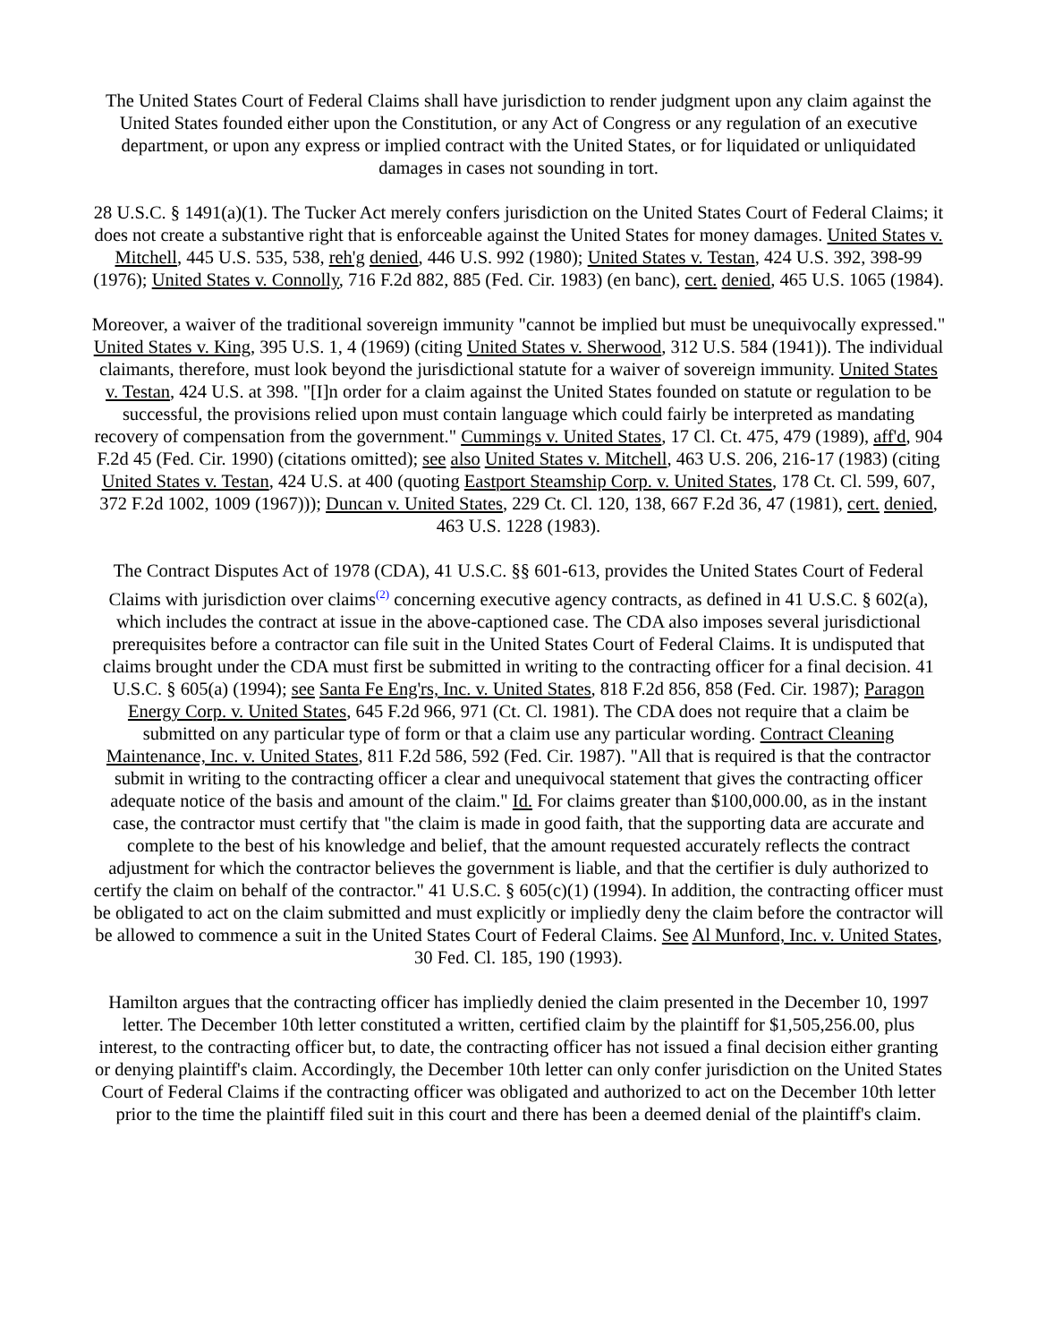The United States Court of Federal Claims shall have jurisdiction to render judgment upon any claim against the United States founded either upon the Constitution, or any Act of Congress or any regulation of an executive department, or upon any express or implied contract with the United States, or for liquidated or unliquidated damages in cases not sounding in tort.
28 U.S.C. § 1491(a)(1). The Tucker Act merely confers jurisdiction on the United States Court of Federal Claims; it does not create a substantive right that is enforceable against the United States for money damages. United States v. Mitchell, 445 U.S. 535, 538, reh'g denied, 446 U.S. 992 (1980); United States v. Testan, 424 U.S. 392, 398-99 (1976); United States v. Connolly, 716 F.2d 882, 885 (Fed. Cir. 1983) (en banc), cert. denied, 465 U.S. 1065 (1984).
Moreover, a waiver of the traditional sovereign immunity "cannot be implied but must be unequivocally expressed." United States v. King, 395 U.S. 1, 4 (1969) (citing United States v. Sherwood, 312 U.S. 584 (1941)). The individual claimants, therefore, must look beyond the jurisdictional statute for a waiver of sovereign immunity. United States v. Testan, 424 U.S. at 398. "[I]n order for a claim against the United States founded on statute or regulation to be successful, the provisions relied upon must contain language which could fairly be interpreted as mandating recovery of compensation from the government." Cummings v. United States, 17 Cl. Ct. 475, 479 (1989), aff'd, 904 F.2d 45 (Fed. Cir. 1990) (citations omitted); see also United States v. Mitchell, 463 U.S. 206, 216-17 (1983) (citing United States v. Testan, 424 U.S. at 400 (quoting Eastport Steamship Corp. v. United States, 178 Ct. Cl. 599, 607, 372 F.2d 1002, 1009 (1967))); Duncan v. United States, 229 Ct. Cl. 120, 138, 667 F.2d 36, 47 (1981), cert. denied, 463 U.S. 1228 (1983).
The Contract Disputes Act of 1978 (CDA), 41 U.S.C. §§ 601-613, provides the United States Court of Federal Claims with jurisdiction over claims<sup>(2)</sup> concerning executive agency contracts, as defined in 41 U.S.C. § 602(a), which includes the contract at issue in the above-captioned case. The CDA also imposes several jurisdictional prerequisites before a contractor can file suit in the United States Court of Federal Claims. It is undisputed that claims brought under the CDA must first be submitted in writing to the contracting officer for a final decision. 41 U.S.C. § 605(a) (1994); see Santa Fe Eng'rs, Inc. v. United States, 818 F.2d 856, 858 (Fed. Cir. 1987); Paragon Energy Corp. v. United States, 645 F.2d 966, 971 (Ct. Cl. 1981). The CDA does not require that a claim be submitted on any particular type of form or that a claim use any particular wording. Contract Cleaning Maintenance, Inc. v. United States, 811 F.2d 586, 592 (Fed. Cir. 1987). "All that is required is that the contractor submit in writing to the contracting officer a clear and unequivocal statement that gives the contracting officer adequate notice of the basis and amount of the claim." Id. For claims greater than $100,000.00, as in the instant case, the contractor must certify that "the claim is made in good faith, that the supporting data are accurate and complete to the best of his knowledge and belief, that the amount requested accurately reflects the contract adjustment for which the contractor believes the government is liable, and that the certifier is duly authorized to certify the claim on behalf of the contractor." 41 U.S.C. § 605(c)(1) (1994). In addition, the contracting officer must be obligated to act on the claim submitted and must explicitly or impliedly deny the claim before the contractor will be allowed to commence a suit in the United States Court of Federal Claims. See Al Munford, Inc. v. United States, 30 Fed. Cl. 185, 190 (1993).
Hamilton argues that the contracting officer has impliedly denied the claim presented in the December 10, 1997 letter. The December 10th letter constituted a written, certified claim by the plaintiff for $1,505,256.00, plus interest, to the contracting officer but, to date, the contracting officer has not issued a final decision either granting or denying plaintiff's claim. Accordingly, the December 10th letter can only confer jurisdiction on the United States Court of Federal Claims if the contracting officer was obligated and authorized to act on the December 10th letter prior to the time the plaintiff filed suit in this court and there has been a deemed denial of the plaintiff's claim.